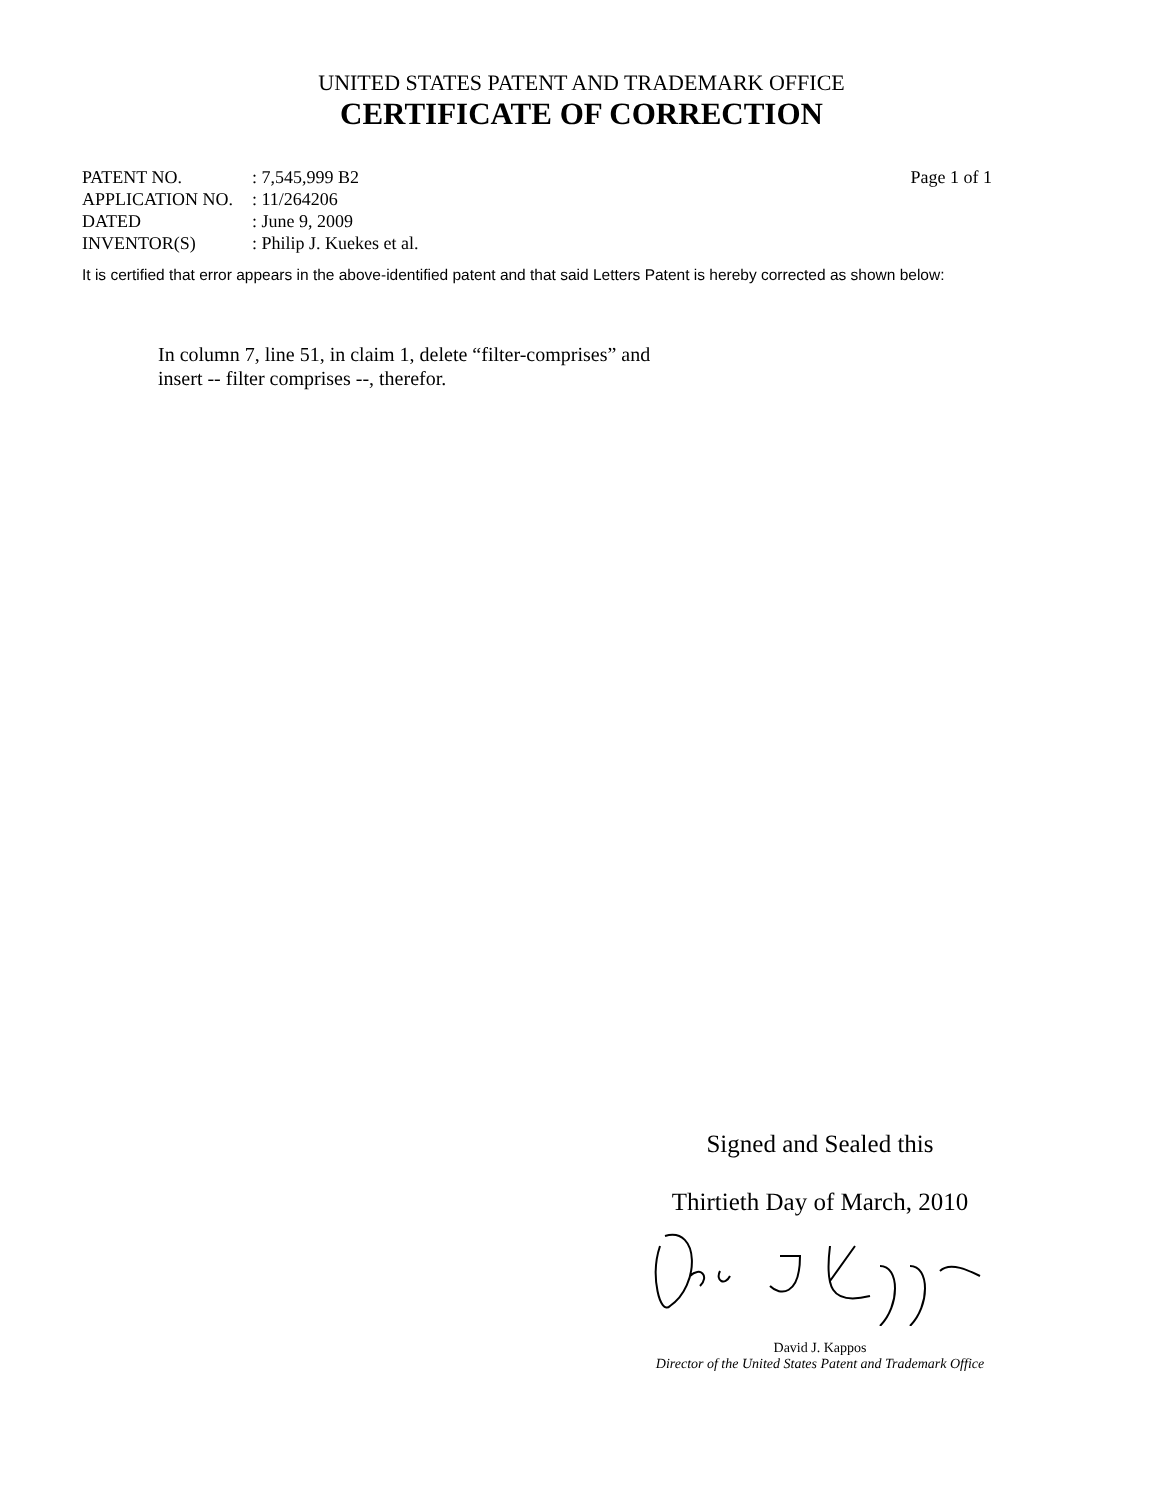UNITED STATES PATENT AND TRADEMARK OFFICE
CERTIFICATE OF CORRECTION
| PATENT NO. | : 7,545,999 B2 | Page 1 of 1 |
| APPLICATION NO. | : 11/264206 | |
| DATED | : June 9, 2009 | |
| INVENTOR(S) | : Philip J. Kuekes et al. | |
It is certified that error appears in the above-identified patent and that said Letters Patent is hereby corrected as shown below:
In column 7, line 51, in claim 1, delete “filter-comprises” and
insert -- filter comprises --, therefor.
Signed and Sealed this
Thirtieth Day of March, 2010
David J. Kappos
Director of the United States Patent and Trademark Office